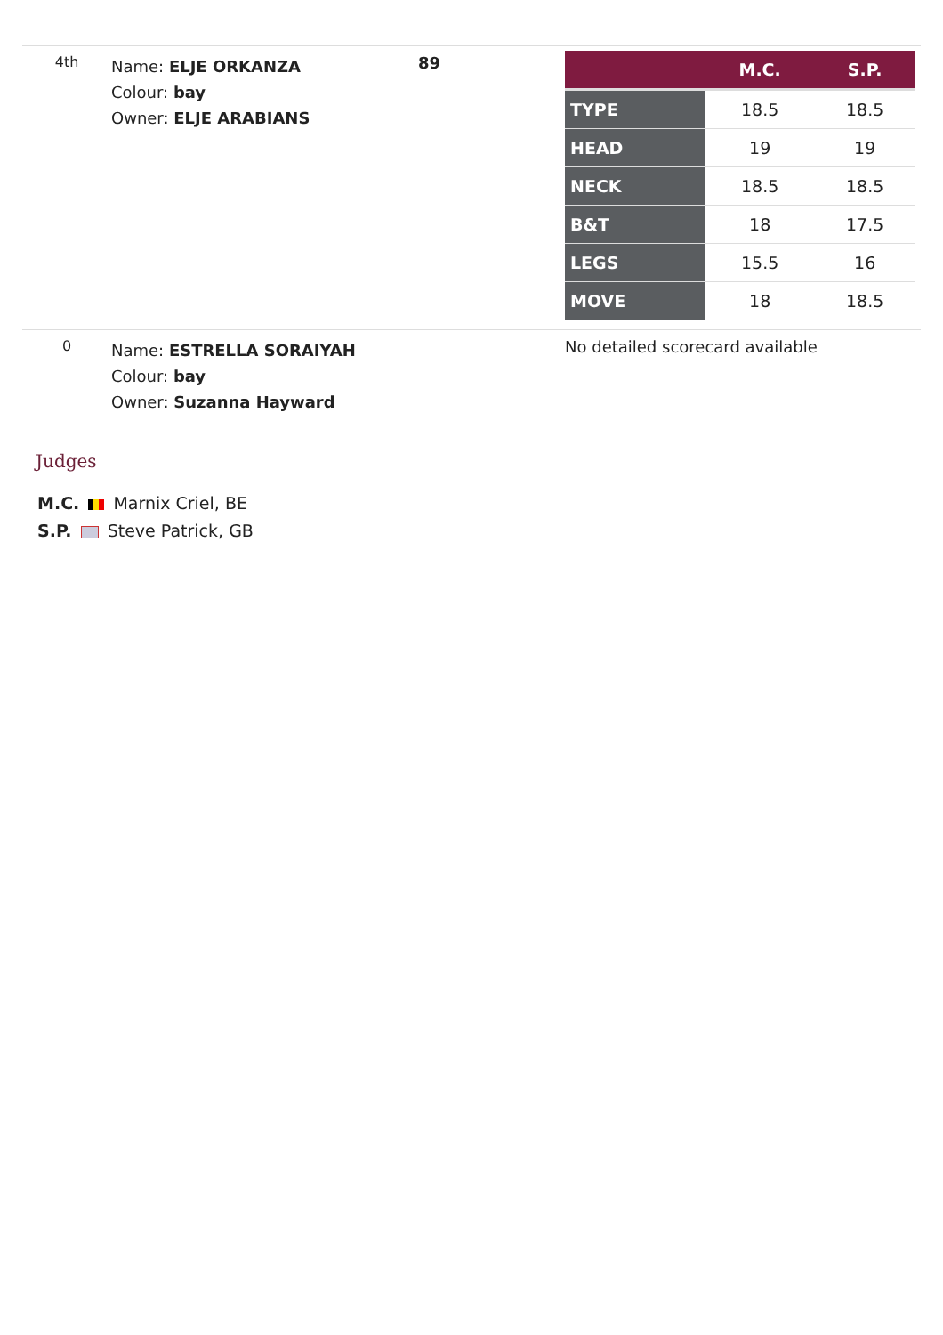4th
Name: ELJE ORKANZA
Colour: bay
Owner: ELJE ARABIANS
89
| | M.C. | S.P. |
| --- | --- | --- |
| TYPE | 18.5 | 18.5 |
| HEAD | 19 | 19 |
| NECK | 18.5 | 18.5 |
| B&T | 18 | 17.5 |
| LEGS | 15.5 | 16 |
| MOVE | 18 | 18.5 |
0
Name: ESTRELLA SORAIYAH
Colour: bay
Owner: Suzanna Hayward
No detailed scorecard available
Judges
M.C. Marnix Criel, BE
S.P. Steve Patrick, GB